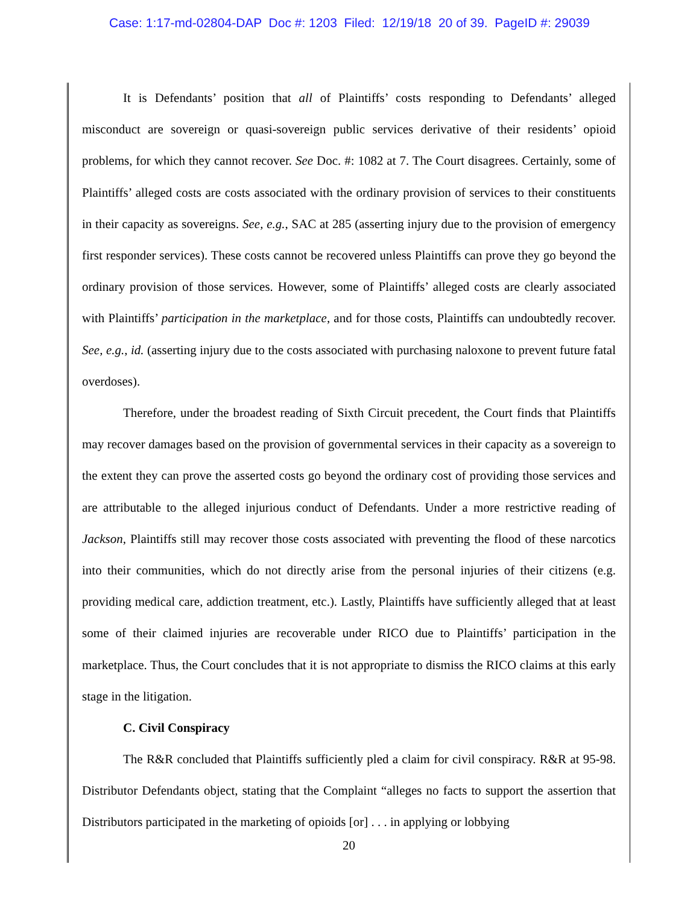Case: 1:17-md-02804-DAP Doc #: 1203 Filed: 12/19/18 20 of 39. PageID #: 29039
It is Defendants’ position that all of Plaintiffs’ costs responding to Defendants’ alleged misconduct are sovereign or quasi-sovereign public services derivative of their residents’ opioid problems, for which they cannot recover. See Doc. #: 1082 at 7. The Court disagrees. Certainly, some of Plaintiffs’ alleged costs are costs associated with the ordinary provision of services to their constituents in their capacity as sovereigns. See, e.g., SAC at 285 (asserting injury due to the provision of emergency first responder services). These costs cannot be recovered unless Plaintiffs can prove they go beyond the ordinary provision of those services. However, some of Plaintiffs’ alleged costs are clearly associated with Plaintiffs’ participation in the marketplace, and for those costs, Plaintiffs can undoubtedly recover. See, e.g., id. (asserting injury due to the costs associated with purchasing naloxone to prevent future fatal overdoses).
Therefore, under the broadest reading of Sixth Circuit precedent, the Court finds that Plaintiffs may recover damages based on the provision of governmental services in their capacity as a sovereign to the extent they can prove the asserted costs go beyond the ordinary cost of providing those services and are attributable to the alleged injurious conduct of Defendants. Under a more restrictive reading of Jackson, Plaintiffs still may recover those costs associated with preventing the flood of these narcotics into their communities, which do not directly arise from the personal injuries of their citizens (e.g. providing medical care, addiction treatment, etc.). Lastly, Plaintiffs have sufficiently alleged that at least some of their claimed injuries are recoverable under RICO due to Plaintiffs’ participation in the marketplace. Thus, the Court concludes that it is not appropriate to dismiss the RICO claims at this early stage in the litigation.
C. Civil Conspiracy
The R&R concluded that Plaintiffs sufficiently pled a claim for civil conspiracy. R&R at 95-98. Distributor Defendants object, stating that the Complaint “alleges no facts to support the assertion that Distributors participated in the marketing of opioids [or] . . . in applying or lobbying
20